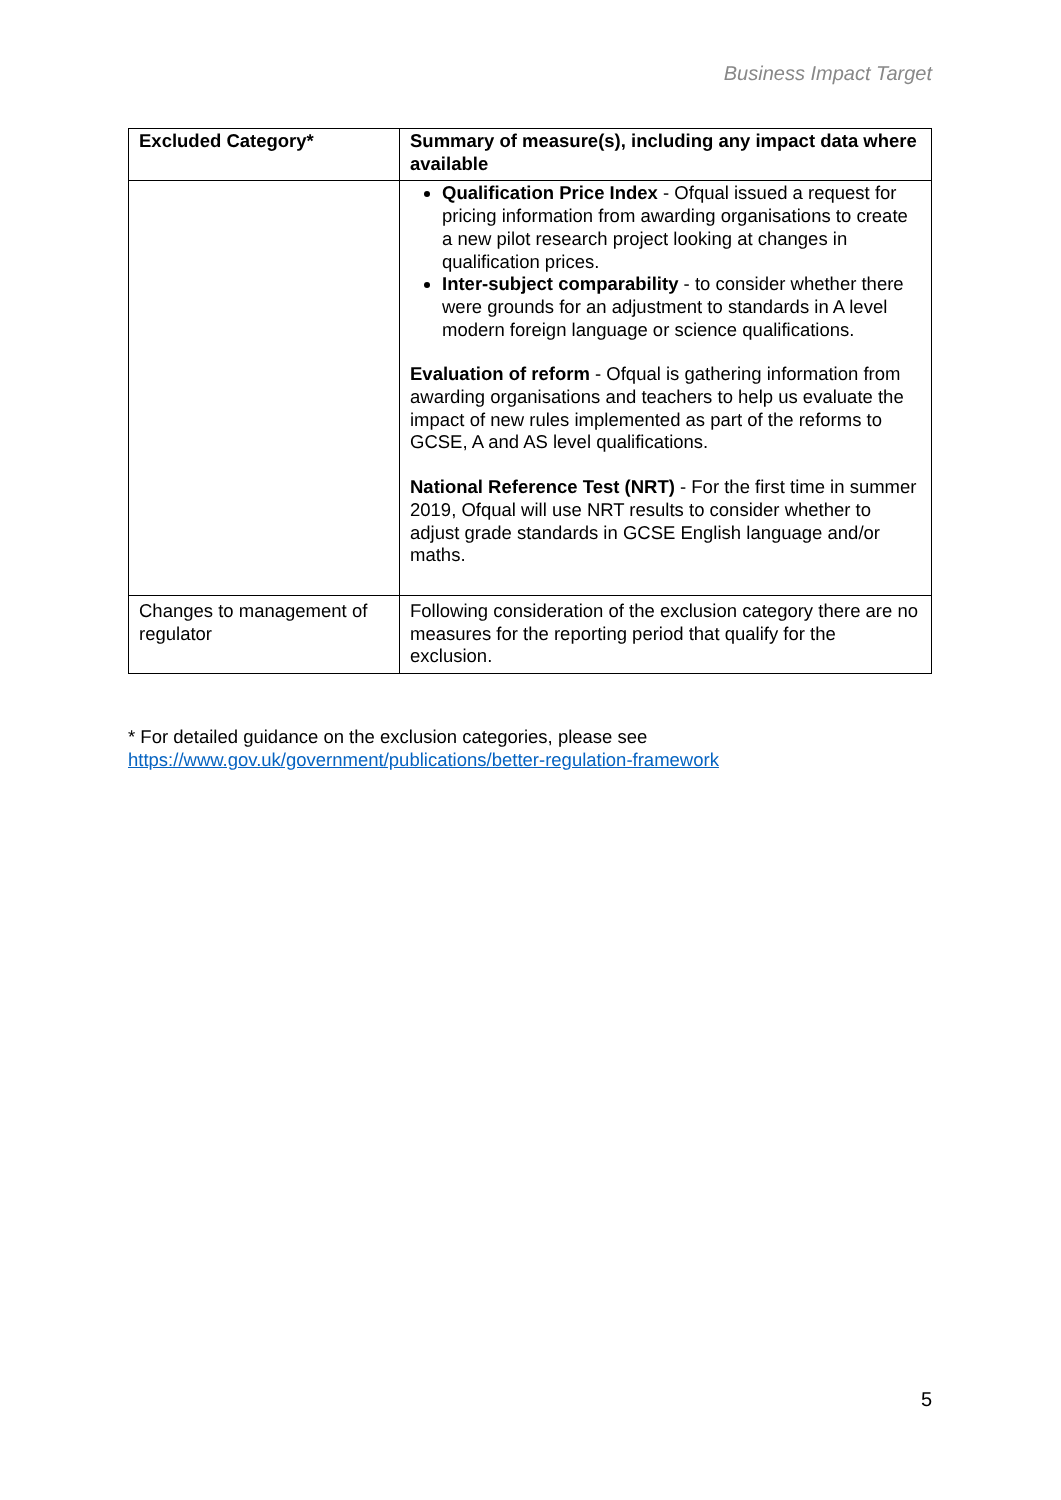Business Impact Target
| Excluded Category* | Summary of measure(s), including any impact data where available |
| --- | --- |
| | Qualification Price Index - Ofqual issued a request for pricing information from awarding organisations to create a new pilot research project looking at changes in qualification prices. Inter-subject comparability - to consider whether there were grounds for an adjustment to standards in A level modern foreign language or science qualifications. Evaluation of reform - Ofqual is gathering information from awarding organisations and teachers to help us evaluate the impact of new rules implemented as part of the reforms to GCSE, A and AS level qualifications. National Reference Test (NRT) - For the first time in summer 2019, Ofqual will use NRT results to consider whether to adjust grade standards in GCSE English language and/or maths. |
| Changes to management of regulator | Following consideration of the exclusion category there are no measures for the reporting period that qualify for the exclusion. |
* For detailed guidance on the exclusion categories, please see
https://www.gov.uk/government/publications/better-regulation-framework
5